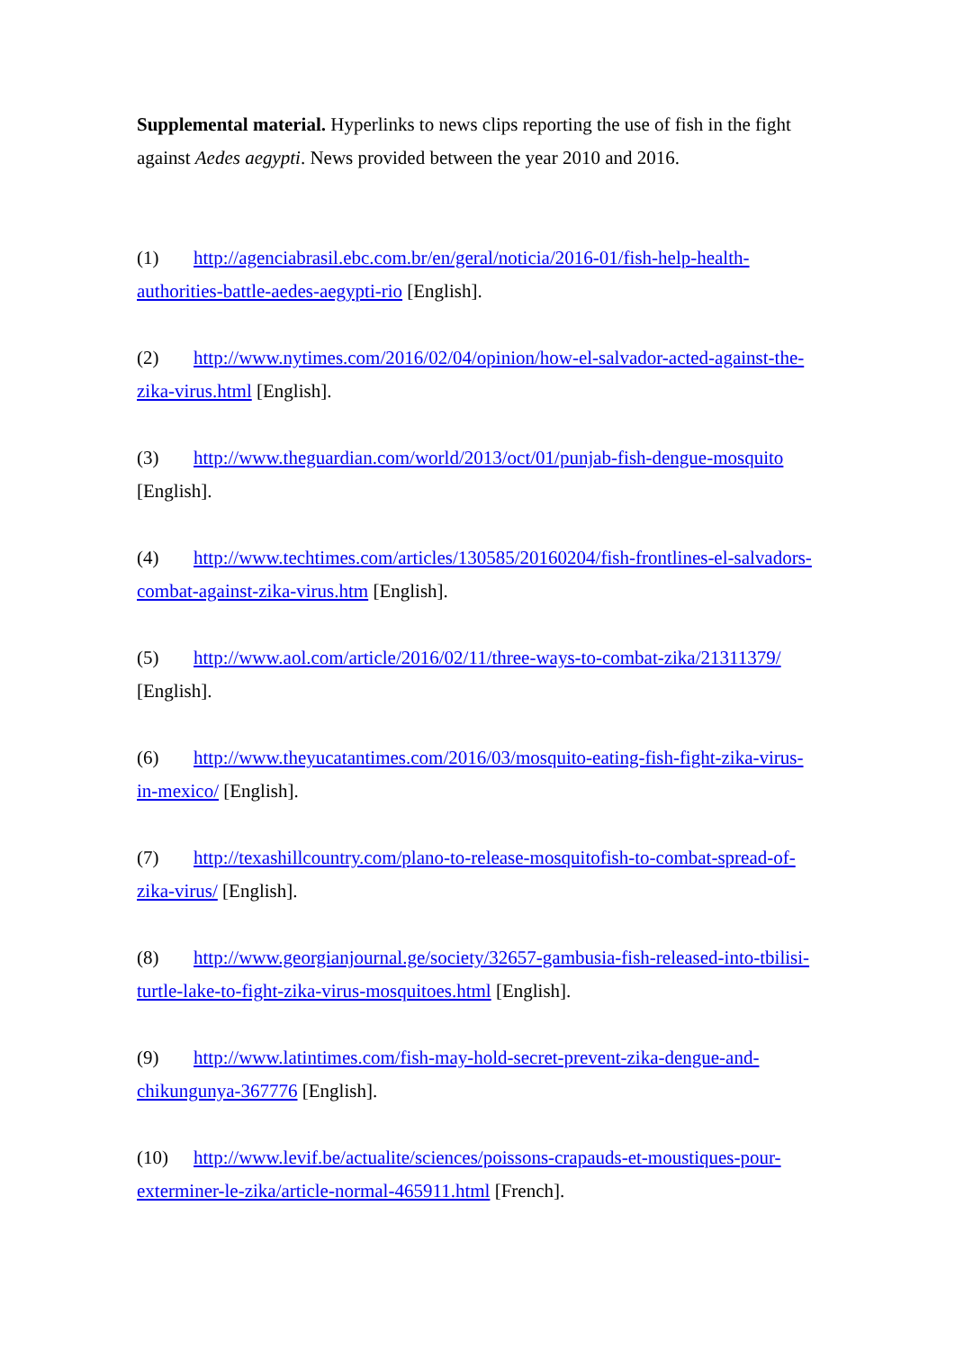Supplemental material. Hyperlinks to news clips reporting the use of fish in the fight against Aedes aegypti. News provided between the year 2010 and 2016.
(1) http://agenciabrasil.ebc.com.br/en/geral/noticia/2016-01/fish-help-health-authorities-battle-aedes-aegypti-rio [English].
(2) http://www.nytimes.com/2016/02/04/opinion/how-el-salvador-acted-against-the-zika-virus.html [English].
(3) http://www.theguardian.com/world/2013/oct/01/punjab-fish-dengue-mosquito [English].
(4) http://www.techtimes.com/articles/130585/20160204/fish-frontlines-el-salvadors-combat-against-zika-virus.htm [English].
(5) http://www.aol.com/article/2016/02/11/three-ways-to-combat-zika/21311379/ [English].
(6) http://www.theyucatantimes.com/2016/03/mosquito-eating-fish-fight-zika-virus-in-mexico/ [English].
(7) http://texashillcountry.com/plano-to-release-mosquitofish-to-combat-spread-of-zika-virus/ [English].
(8) http://www.georgianjournal.ge/society/32657-gambusia-fish-released-into-tbilisi-turtle-lake-to-fight-zika-virus-mosquitoes.html [English].
(9) http://www.latintimes.com/fish-may-hold-secret-prevent-zika-dengue-and-chikungunya-367776 [English].
(10) http://www.levif.be/actualite/sciences/poissons-crapauds-et-moustiques-pour-exterminer-le-zika/article-normal-465911.html [French].